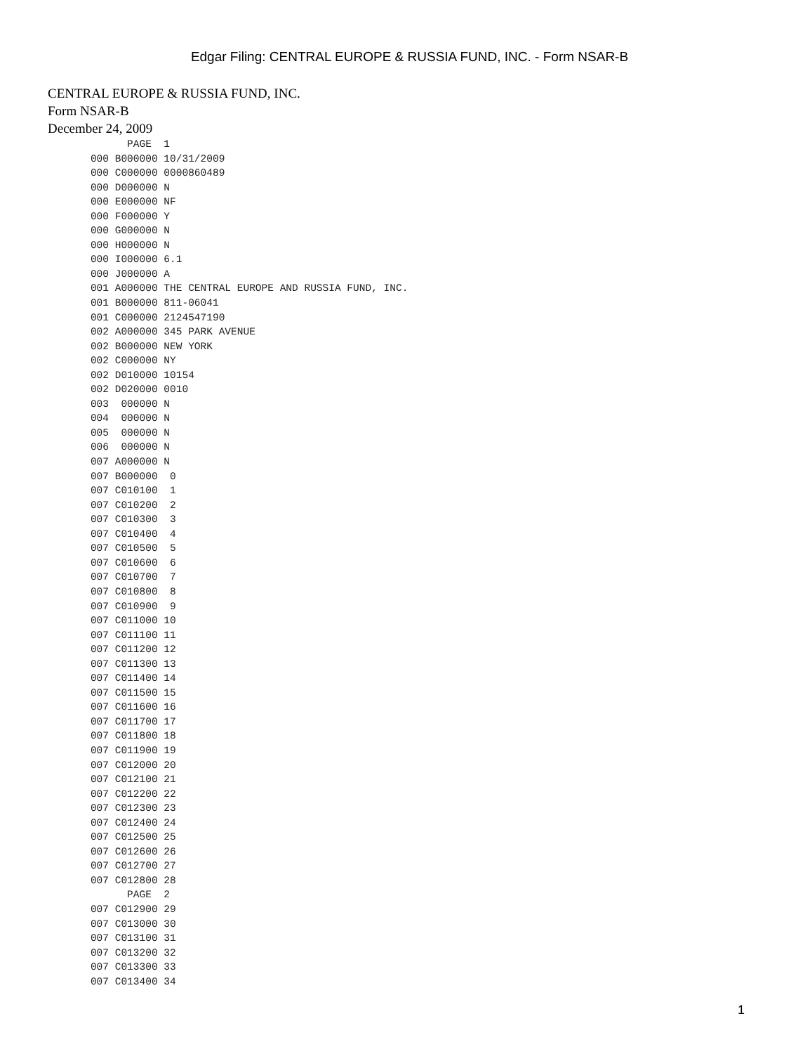Edgar Filing: CENTRAL EUROPE & RUSSIA FUND, INC. - Form NSAR-B
CENTRAL EUROPE & RUSSIA FUND, INC.
Form NSAR-B
December 24, 2009
             PAGE  1
       000 B000000 10/31/2009
       000 C000000 0000860489
       000 D000000 N
       000 E000000 NF
       000 F000000 Y
       000 G000000 N
       000 H000000 N
       000 I000000 6.1
       000 J000000 A
       001 A000000 THE CENTRAL EUROPE AND RUSSIA FUND, INC.
       001 B000000 811-06041
       001 C000000 2124547190
       002 A000000 345 PARK AVENUE
       002 B000000 NEW YORK
       002 C000000 NY
       002 D010000 10154
       002 D020000 0010
       003  000000 N
       004  000000 N
       005  000000 N
       006  000000 N
       007 A000000 N
       007 B000000  0
       007 C010100  1
       007 C010200  2
       007 C010300  3
       007 C010400  4
       007 C010500  5
       007 C010600  6
       007 C010700  7
       007 C010800  8
       007 C010900  9
       007 C011000 10
       007 C011100 11
       007 C011200 12
       007 C011300 13
       007 C011400 14
       007 C011500 15
       007 C011600 16
       007 C011700 17
       007 C011800 18
       007 C011900 19
       007 C012000 20
       007 C012100 21
       007 C012200 22
       007 C012300 23
       007 C012400 24
       007 C012500 25
       007 C012600 26
       007 C012700 27
       007 C012800 28
             PAGE  2
       007 C012900 29
       007 C013000 30
       007 C013100 31
       007 C013200 32
       007 C013300 33
       007 C013400 34
1